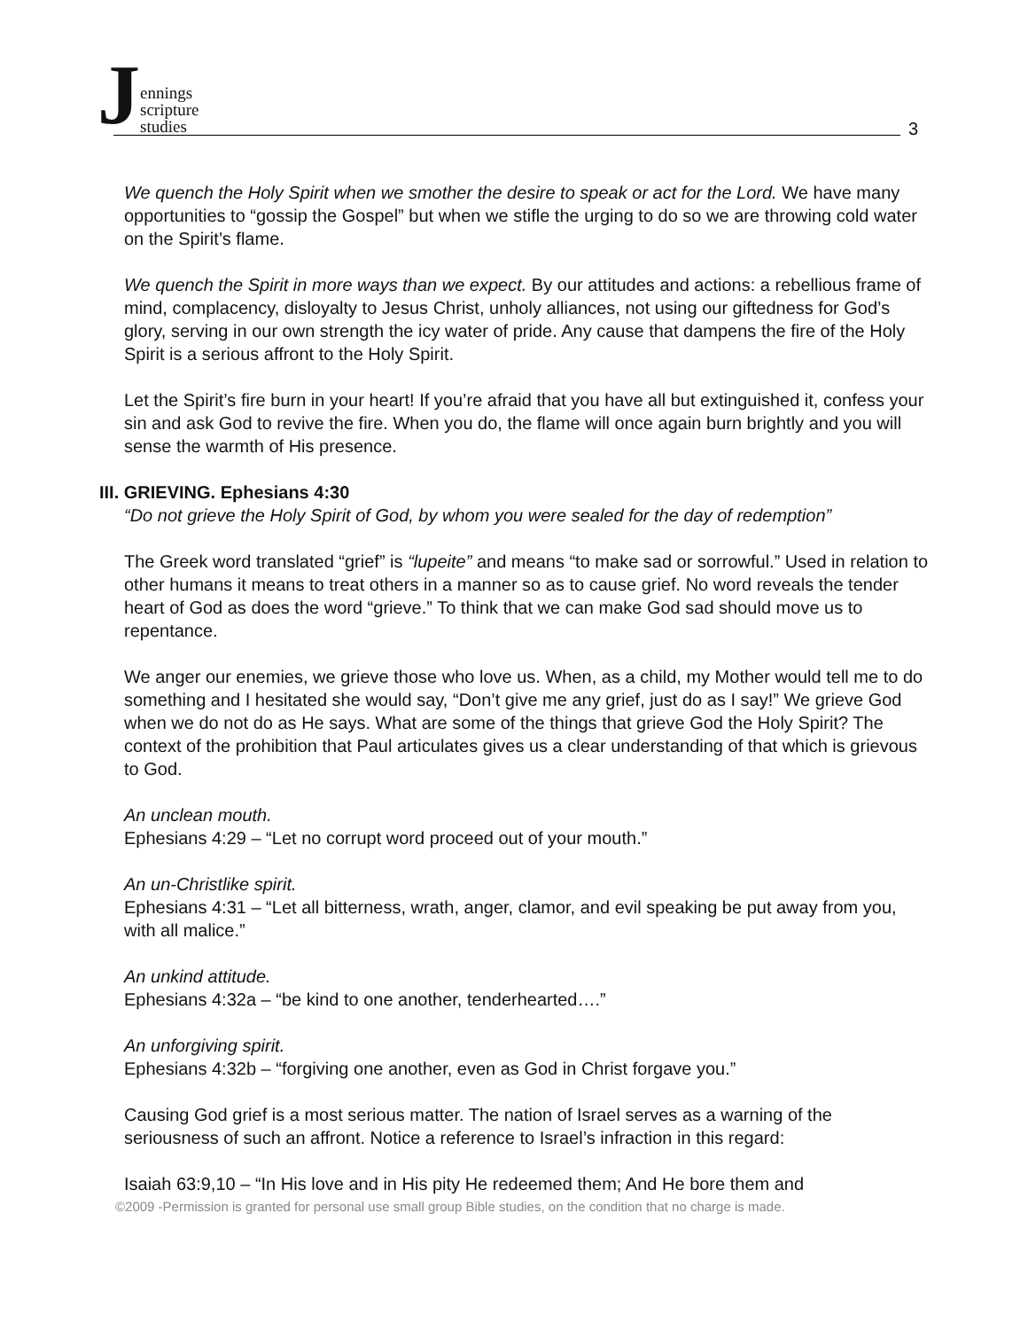Jennings
scripture
studies
3
We quench the Holy Spirit when we smother the desire to speak or act for the Lord. We have many opportunities to “gossip the Gospel” but when we stifle the urging to do so we are throwing cold water on the Spirit’s flame.
We quench the Spirit in more ways than we expect. By our attitudes and actions: a rebellious frame of mind, complacency, disloyalty to Jesus Christ, unholy alliances, not using our giftedness for God’s glory, serving in our own strength the icy water of pride. Any cause that dampens the fire of the Holy Spirit is a serious affront to the Holy Spirit.
Let the Spirit’s fire burn in your heart! If you’re afraid that you have all but extinguished it, confess your sin and ask God to revive the fire. When you do, the flame will once again burn brightly and you will sense the warmth of His presence.
III. GRIEVING. Ephesians 4:30
“Do not grieve the Holy Spirit of God, by whom you were sealed for the day of redemption”
The Greek word translated “grief” is “lupeite” and means “to make sad or sorrowful.” Used in relation to other humans it means to treat others in a manner so as to cause grief. No word reveals the tender heart of God as does the word “grieve.” To think that we can make God sad should move us to repentance.
We anger our enemies, we grieve those who love us. When, as a child, my Mother would tell me to do something and I hesitated she would say, “Don’t give me any grief, just do as I say!” We grieve God when we do not do as He says. What are some of the things that grieve God the Holy Spirit? The context of the prohibition that Paul articulates gives us a clear understanding of that which is grievous to God.
An unclean mouth.
Ephesians 4:29 – “Let no corrupt word proceed out of your mouth.”
An un-Christlike spirit.
Ephesians 4:31 – “Let all bitterness, wrath, anger, clamor, and evil speaking be put away from you, with all malice.”
An unkind attitude.
Ephesians 4:32a – “be kind to one another, tenderhearted….”
An unforgiving spirit.
Ephesians 4:32b – “forgiving one another, even as God in Christ forgave you.”
Causing God grief is a most serious matter. The nation of Israel serves as a warning of the seriousness of such an affront. Notice a reference to Israel’s infraction in this regard:
Isaiah 63:9,10 – “In His love and in His pity He redeemed them; And He bore them and
©2009 -Permission is granted for personal use small group Bible studies, on the condition that no charge is made.